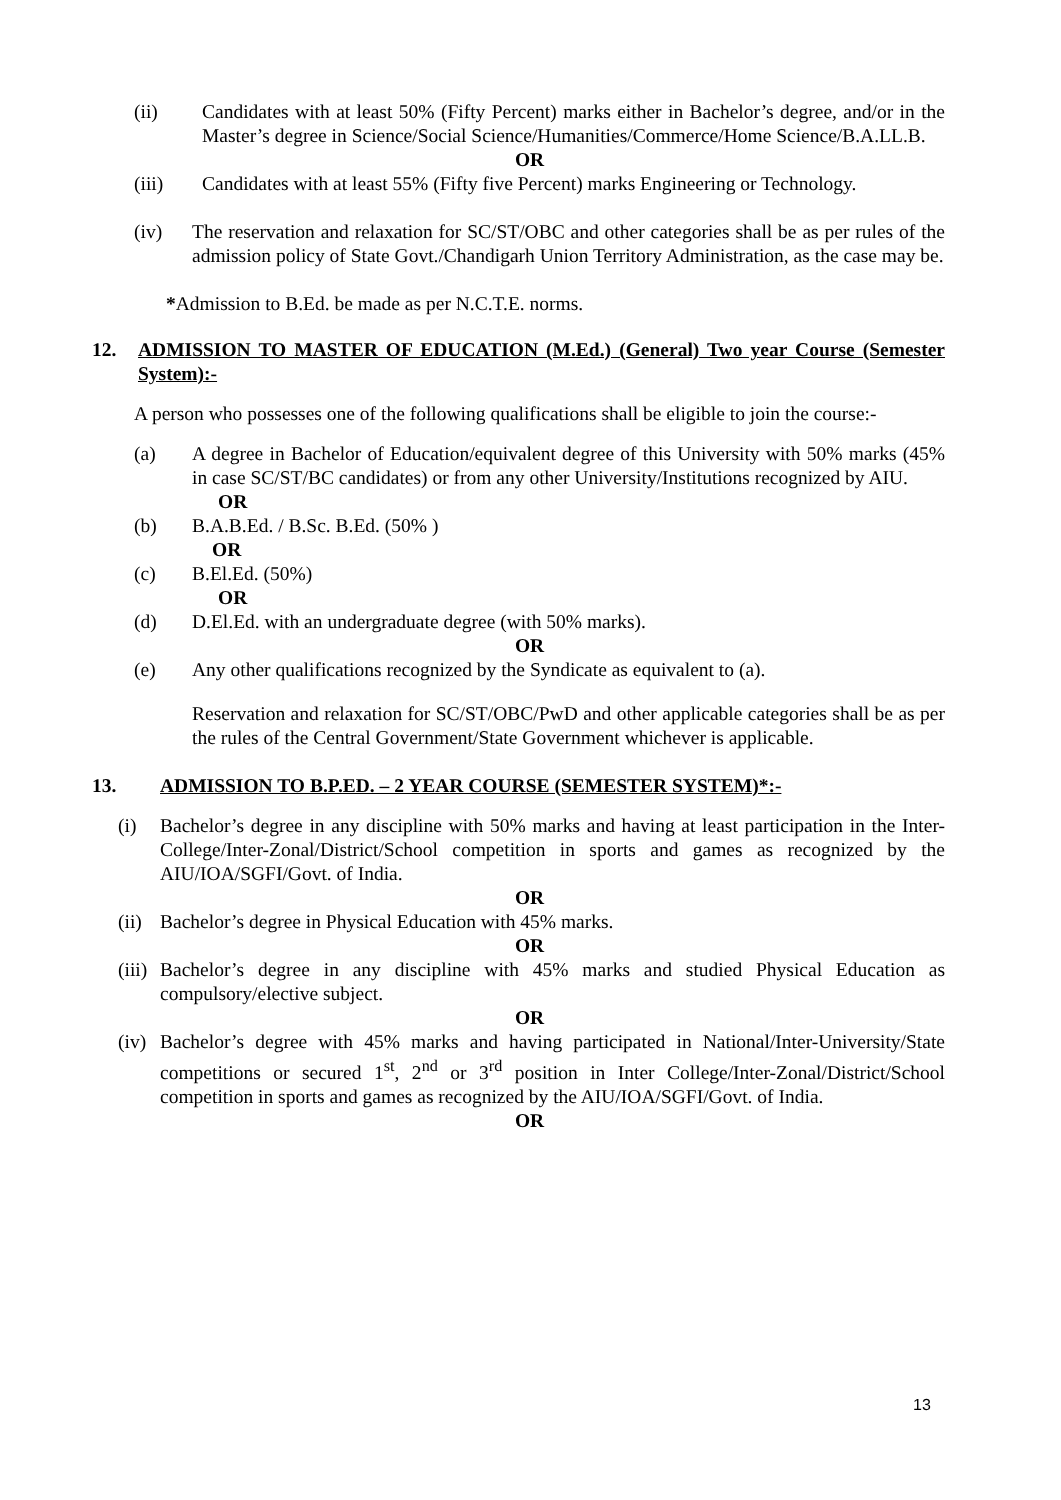(ii) Candidates with at least 50% (Fifty Percent) marks either in Bachelor’s degree, and/or in the Master’s degree in Science/Social Science/Humanities/Commerce/Home Science/B.A.LL.B.
OR
(iii) Candidates with at least 55% (Fifty five Percent) marks Engineering or Technology.
(iv) The reservation and relaxation for SC/ST/OBC and other categories shall be as per rules of the admission policy of State Govt./Chandigarh Union Territory Administration, as the case may be.
*Admission to B.Ed. be made as per N.C.T.E. norms.
12. ADMISSION TO MASTER OF EDUCATION (M.Ed.) (General) Two year Course (Semester System):-
A person who possesses one of the following qualifications shall be eligible to join the course:-
(a) A degree in Bachelor of Education/equivalent degree of this University with 50% marks (45% in case SC/ST/BC candidates) or from any other University/Institutions recognized by AIU.
OR
(b) B.A.B.Ed. / B.Sc. B.Ed. (50% )
OR
(c) B.El.Ed. (50%)
OR
(d) D.El.Ed. with an undergraduate degree (with 50% marks).
OR
(e) Any other qualifications recognized by the Syndicate as equivalent to (a).
Reservation and relaxation for SC/ST/OBC/PwD and other applicable categories shall be as per the rules of the Central Government/State Government whichever is applicable.
13. ADMISSION TO B.P.ED. – 2 YEAR COURSE (SEMESTER SYSTEM)*:-
(i) Bachelor’s degree in any discipline with 50% marks and having at least participation in the Inter-College/Inter-Zonal/District/School competition in sports and games as recognized by the AIU/IOA/SGFI/Govt. of India.
OR
(ii) Bachelor’s degree in Physical Education with 45% marks.
OR
(iii) Bachelor’s degree in any discipline with 45% marks and studied Physical Education as compulsory/elective subject.
OR
(iv) Bachelor’s degree with 45% marks and having participated in National/Inter-University/State competitions or secured 1<sup>st</sup>, 2<sup>nd</sup> or 3<sup>rd</sup> position in Inter College/Inter-Zonal/District/School competition in sports and games as recognized by the AIU/IOA/SGFI/Govt. of India.
OR
13